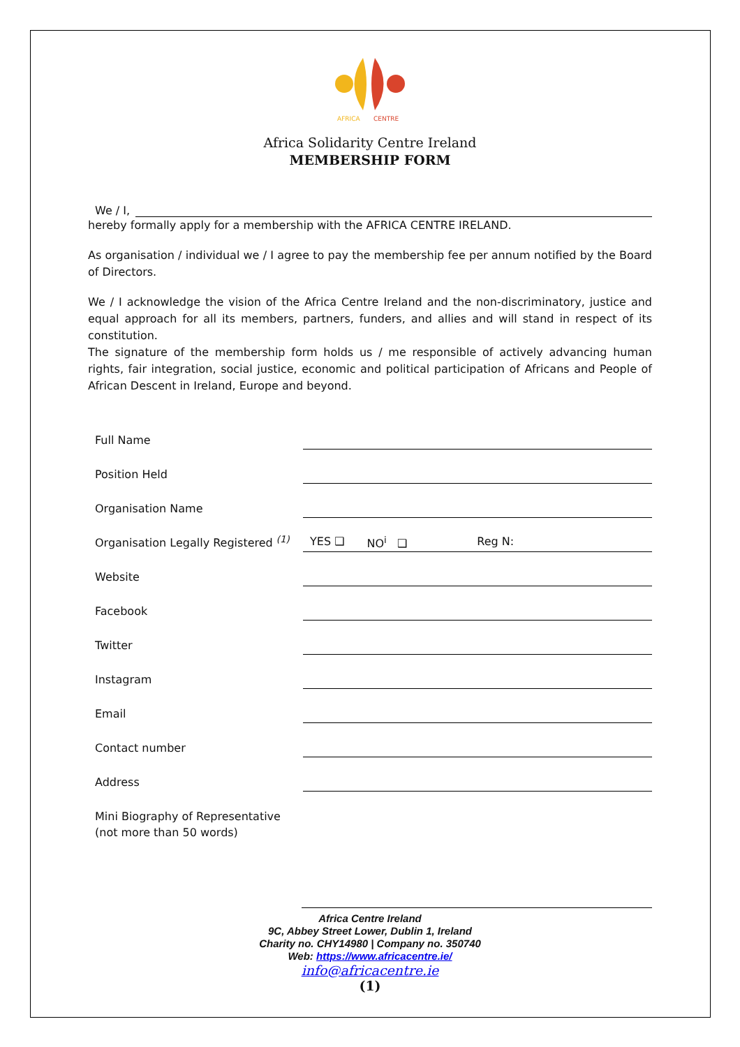AFRICA
CENTRE
Africa Solidarity Centre Ireland
MEMBERSHIP FORM
We / I,
hereby formally apply for a membership with the AFRICA CENTRE IRELAND.
As organisation / individual we / I agree to pay the membership fee per annum notified by the Board of Directors.
We / I acknowledge the vision of the Africa Centre Ireland and the non-discriminatory, justice and equal approach for all its members, partners, funders, and allies and will stand in respect of its constitution.
The signature of the membership form holds us / me responsible of actively advancing human rights, fair integration, social justice, economic and political participation of Africans and People of African Descent in Ireland, Europe and beyond.
Full Name
Position Held
Organisation Name
Organisation Legally Registered <sup>(1)</sup> YES ❑ NO<sup>i</sup> ❑ Reg N:
Website
Facebook
Twitter
Instagram
Email
Contact number
Address
Mini Biography of Representative
(not more than 50 words)
Africa Centre Ireland
9C, Abbey Street Lower, Dublin 1, Ireland
Charity no. CHY14980 | Company no. 350740
Web: https://www.africacentre.ie/
info@africacentre.ie
(1)